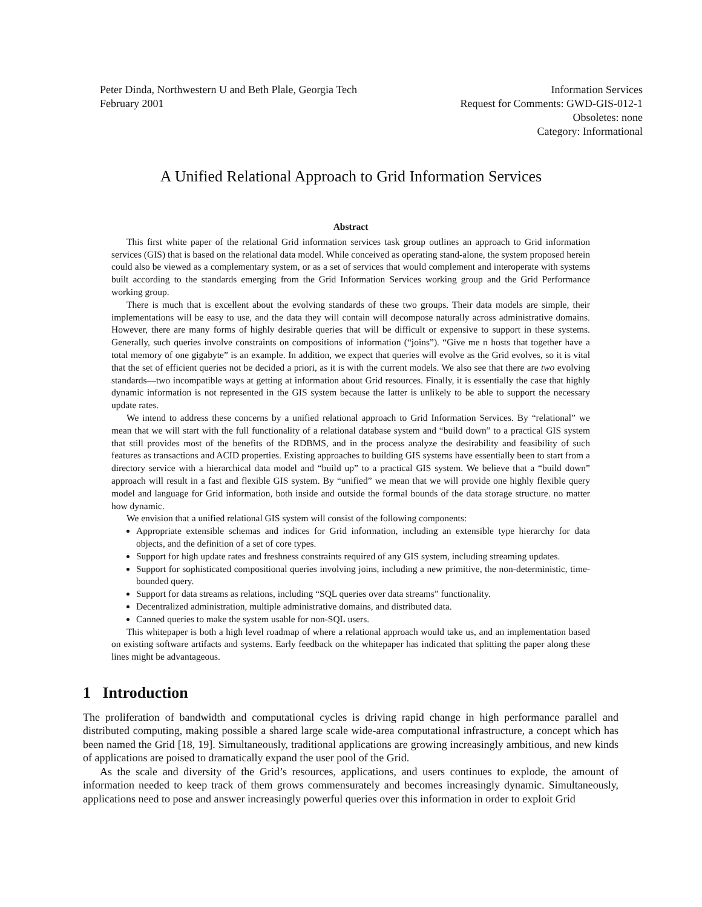Peter Dinda, Northwestern U and Beth Plale, Georgia Tech
February 2001
Information Services
Request for Comments: GWD-GIS-012-1
Obsoletes: none
Category: Informational
A Unified Relational Approach to Grid Information Services
Abstract
This first white paper of the relational Grid information services task group outlines an approach to Grid information services (GIS) that is based on the relational data model. While conceived as operating stand-alone, the system proposed herein could also be viewed as a complementary system, or as a set of services that would complement and interoperate with systems built according to the standards emerging from the Grid Information Services working group and the Grid Performance working group.
There is much that is excellent about the evolving standards of these two groups. Their data models are simple, their implementations will be easy to use, and the data they will contain will decompose naturally across administrative domains. However, there are many forms of highly desirable queries that will be difficult or expensive to support in these systems. Generally, such queries involve constraints on compositions of information (“joins”). “Give me n hosts that together have a total memory of one gigabyte” is an example. In addition, we expect that queries will evolve as the Grid evolves, so it is vital that the set of efficient queries not be decided a priori, as it is with the current models. We also see that there are two evolving standards—two incompatible ways at getting at information about Grid resources. Finally, it is essentially the case that highly dynamic information is not represented in the GIS system because the latter is unlikely to be able to support the necessary update rates.
We intend to address these concerns by a unified relational approach to Grid Information Services. By “relational” we mean that we will start with the full functionality of a relational database system and “build down” to a practical GIS system that still provides most of the benefits of the RDBMS, and in the process analyze the desirability and feasibility of such features as transactions and ACID properties. Existing approaches to building GIS systems have essentially been to start from a directory service with a hierarchical data model and “build up” to a practical GIS system. We believe that a “build down” approach will result in a fast and flexible GIS system. By “unified” we mean that we will provide one highly flexible query model and language for Grid information, both inside and outside the formal bounds of the data storage structure. no matter how dynamic.
We envision that a unified relational GIS system will consist of the following components:
Appropriate extensible schemas and indices for Grid information, including an extensible type hierarchy for data objects, and the definition of a set of core types.
Support for high update rates and freshness constraints required of any GIS system, including streaming updates.
Support for sophisticated compositional queries involving joins, including a new primitive, the non-deterministic, time-bounded query.
Support for data streams as relations, including “SQL queries over data streams” functionality.
Decentralized administration, multiple administrative domains, and distributed data.
Canned queries to make the system usable for non-SQL users.
This whitepaper is both a high level roadmap of where a relational approach would take us, and an implementation based on existing software artifacts and systems. Early feedback on the whitepaper has indicated that splitting the paper along these lines might be advantageous.
1 Introduction
The proliferation of bandwidth and computational cycles is driving rapid change in high performance parallel and distributed computing, making possible a shared large scale wide-area computational infrastructure, a concept which has been named the Grid [18, 19]. Simultaneously, traditional applications are growing increasingly ambitious, and new kinds of applications are poised to dramatically expand the user pool of the Grid.
As the scale and diversity of the Grid’s resources, applications, and users continues to explode, the amount of information needed to keep track of them grows commensurately and becomes increasingly dynamic. Simultaneously, applications need to pose and answer increasingly powerful queries over this information in order to exploit Grid